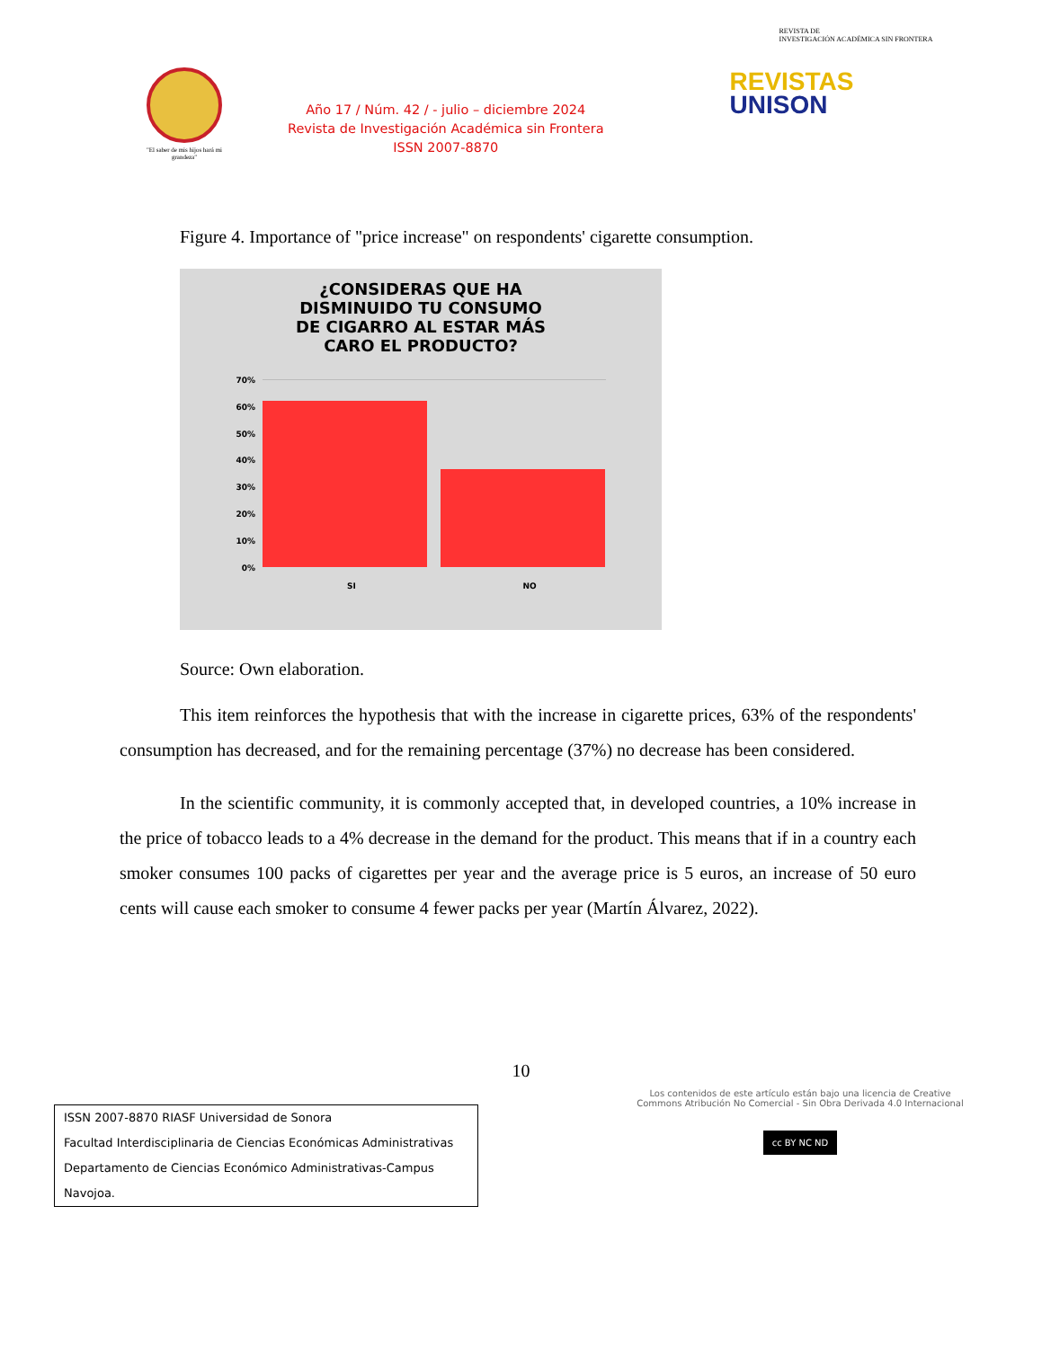"El saber de mis hijos hará mi grandeza"
Año 17 / Núm. 42 / - julio – diciembre 2024
Revista de Investigación Académica sin Frontera
ISSN 2007-8870
REVISTA DE
INVESTIGACIÓN ACADÉMICA SIN FRONTERA
REVISTAS
UNISON
Figure 4. Importance of "price increase" on respondents' cigarette consumption.
¿CONSIDERAS QUE HA
DISMINUIDO TU CONSUMO
DE CIGARRO AL ESTAR MÁS
CARO EL PRODUCTO?
70%
60%
50%
40%
30%
20%
10%
0%
SI NO
Source: Own elaboration.
This item reinforces the hypothesis that with the increase in cigarette prices, 63% of the respondents' consumption has decreased, and for the remaining percentage (37%) no decrease has been considered.
In the scientific community, it is commonly accepted that, in developed countries, a 10% increase in the price of tobacco leads to a 4% decrease in the demand for the product. This means that if in a country each smoker consumes 100 packs of cigarettes per year and the average price is 5 euros, an increase of 50 euro cents will cause each smoker to consume 4 fewer packs per year (Martín Álvarez, 2022).
10
ISSN 2007-8870 RIASF Universidad de Sonora
Facultad Interdisciplinaria de Ciencias Económicas Administrativas
Departamento de Ciencias Económico Administrativas-Campus Navojoa.
Los contenidos de este artículo están bajo una licencia de Creative Commons Atribución No Comercial - Sin Obra Derivada 4.0 Internacional
cc BY NC ND